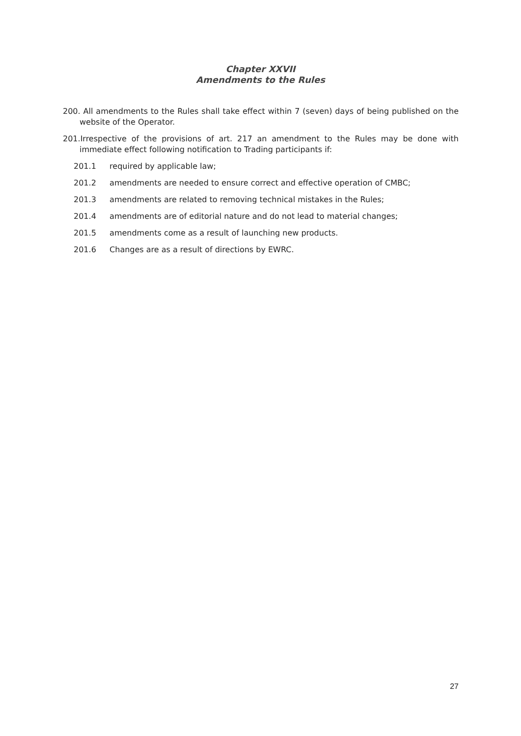Chapter XXVII
Amendments to the Rules
200. All amendments to the Rules shall take effect within 7 (seven) days of being published on the website of the Operator.
201.Irrespective of the provisions of art. 217 an amendment to the Rules may be done with immediate effect following notification to Trading participants if:
201.1 required by applicable law;
201.2 amendments are needed to ensure correct and effective operation of CMBC;
201.3 amendments are related to removing technical mistakes in the Rules;
201.4 amendments are of editorial nature and do not lead to material changes;
201.5 amendments come as a result of launching new products.
201.6 Changes are as a result of directions by EWRC.
27